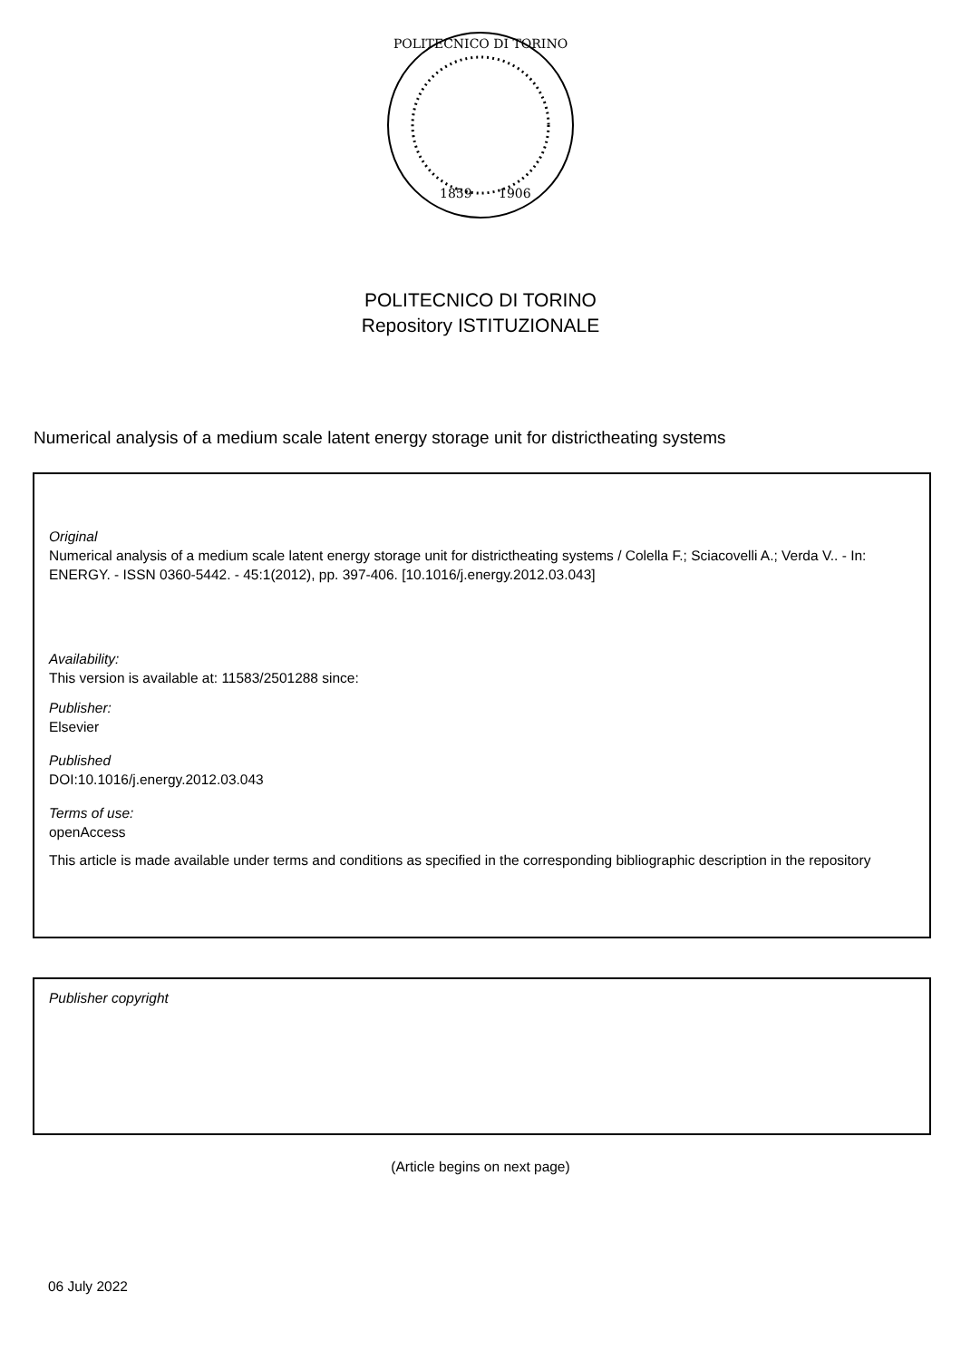POLITECNICO DI TORINO
1859
1906
POLITECNICO DI TORINO
Repository ISTITUZIONALE
Numerical analysis of a medium scale latent energy storage unit for districtheating systems
Original
Numerical analysis of a medium scale latent energy storage unit for districtheating systems / Colella F.; Sciacovelli A.; Verda V.. - In: ENERGY. - ISSN 0360-5442. - 45:1(2012), pp. 397-406. [10.1016/j.energy.2012.03.043]
Availability:
This version is available at: 11583/2501288 since:
Publisher:
Elsevier
Published
DOI:10.1016/j.energy.2012.03.043
Terms of use:
openAccess
This article is made available under terms and conditions as specified in the corresponding bibliographic description in the repository
Publisher copyright
(Article begins on next page)
06 July 2022